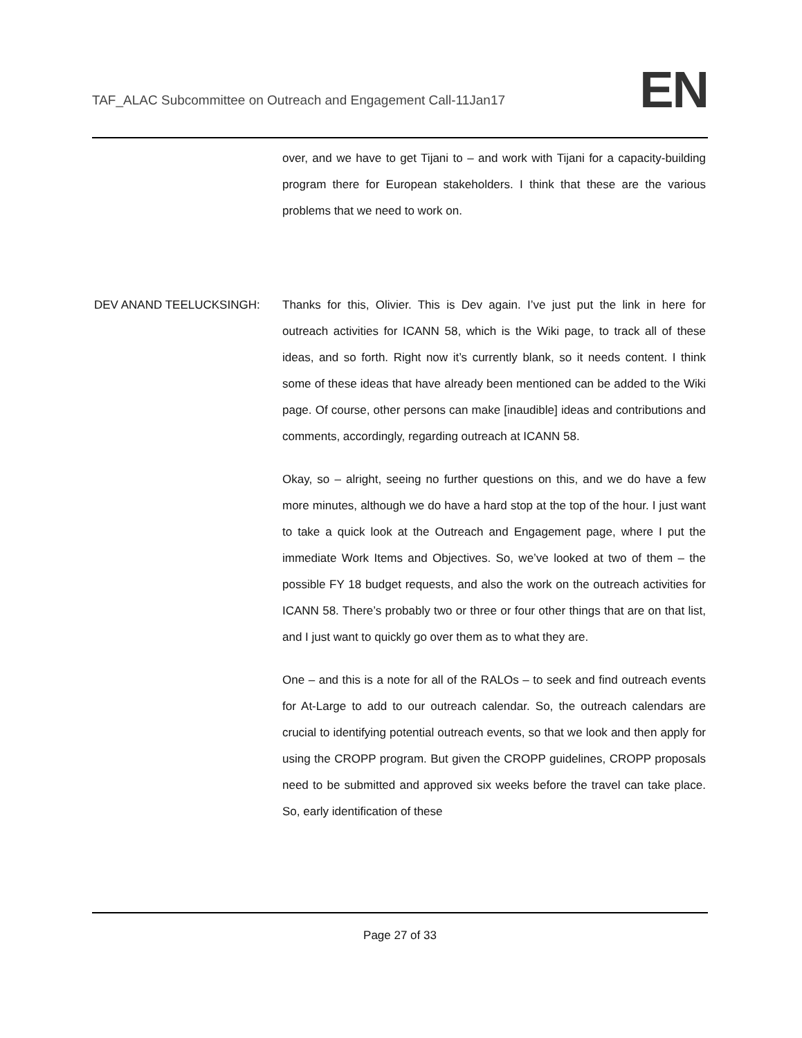TAF_ALAC Subcommittee on Outreach and Engagement Call-11Jan17
EN
over, and we have to get Tijani to – and work with Tijani for a capacity-building program there for European stakeholders. I think that these are the various problems that we need to work on.
DEV ANAND TEELUCKSINGH: Thanks for this, Olivier. This is Dev again. I’ve just put the link in here for outreach activities for ICANN 58, which is the Wiki page, to track all of these ideas, and so forth. Right now it’s currently blank, so it needs content. I think some of these ideas that have already been mentioned can be added to the Wiki page. Of course, other persons can make [inaudible] ideas and contributions and comments, accordingly, regarding outreach at ICANN 58.
Okay, so – alright, seeing no further questions on this, and we do have a few more minutes, although we do have a hard stop at the top of the hour. I just want to take a quick look at the Outreach and Engagement page, where I put the immediate Work Items and Objectives. So, we’ve looked at two of them – the possible FY 18 budget requests, and also the work on the outreach activities for ICANN 58. There’s probably two or three or four other things that are on that list, and I just want to quickly go over them as to what they are.
One – and this is a note for all of the RALOs – to seek and find outreach events for At-Large to add to our outreach calendar. So, the outreach calendars are crucial to identifying potential outreach events, so that we look and then apply for using the CROPP program. But given the CROPP guidelines, CROPP proposals need to be submitted and approved six weeks before the travel can take place. So, early identification of these
Page 27 of 33